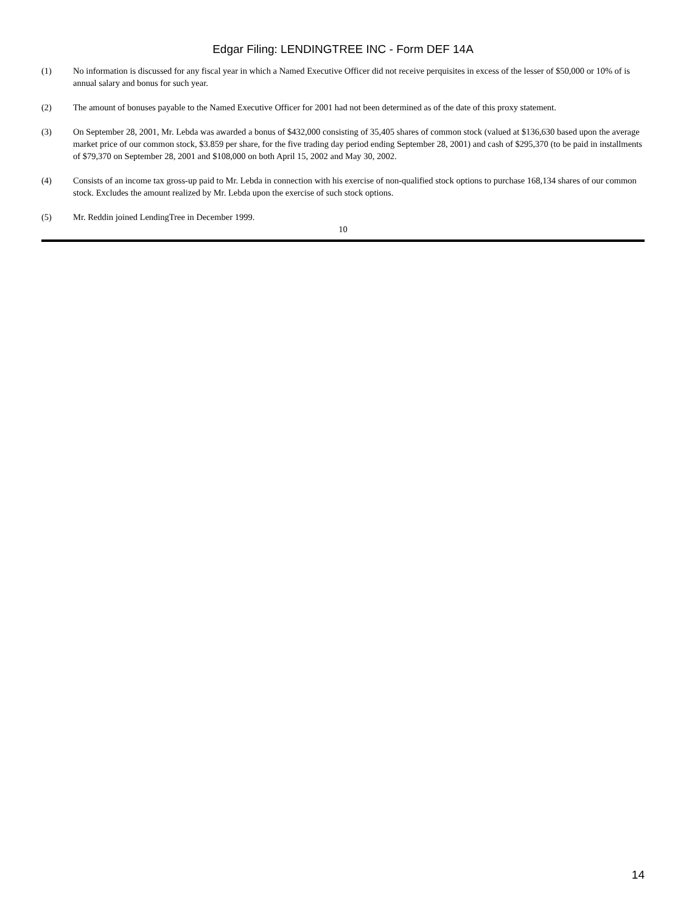Edgar Filing: LENDINGTREE INC - Form DEF 14A
(1) No information is discussed for any fiscal year in which a Named Executive Officer did not receive perquisites in excess of the lesser of $50,000 or 10% of is annual salary and bonus for such year.
(2) The amount of bonuses payable to the Named Executive Officer for 2001 had not been determined as of the date of this proxy statement.
(3) On September 28, 2001, Mr. Lebda was awarded a bonus of $432,000 consisting of 35,405 shares of common stock (valued at $136,630 based upon the average market price of our common stock, $3.859 per share, for the five trading day period ending September 28, 2001) and cash of $295,370 (to be paid in installments of $79,370 on September 28, 2001 and $108,000 on both April 15, 2002 and May 30, 2002.
(4) Consists of an income tax gross-up paid to Mr. Lebda in connection with his exercise of non-qualified stock options to purchase 168,134 shares of our common stock. Excludes the amount realized by Mr. Lebda upon the exercise of such stock options.
(5) Mr. Reddin joined LendingTree in December 1999.
10
14